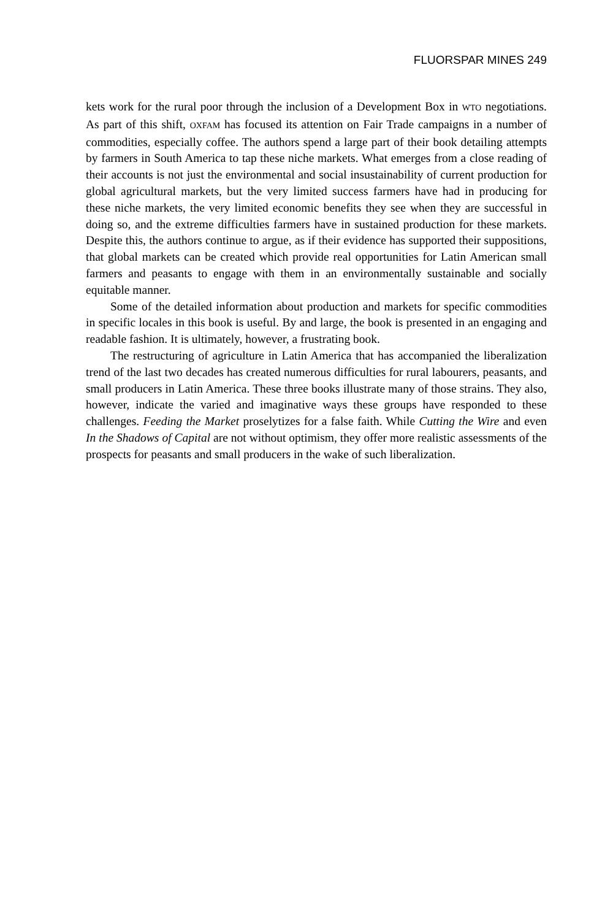FLUORSPAR MINES 249
kets work for the rural poor through the inclusion of a Development Box in WTO negotiations. As part of this shift, OXFAM has focused its attention on Fair Trade campaigns in a number of commodities, especially coffee. The authors spend a large part of their book detailing attempts by farmers in South America to tap these niche markets. What emerges from a close reading of their accounts is not just the environmental and social insustainability of current production for global agricultural markets, but the very limited success farmers have had in producing for these niche markets, the very limited economic benefits they see when they are successful in doing so, and the extreme difficulties farmers have in sustained production for these markets. Despite this, the authors continue to argue, as if their evidence has supported their suppositions, that global markets can be created which provide real opportunities for Latin American small farmers and peasants to engage with them in an environmentally sustainable and socially equitable manner.
Some of the detailed information about production and markets for specific commodities in specific locales in this book is useful. By and large, the book is presented in an engaging and readable fashion. It is ultimately, however, a frustrating book.
The restructuring of agriculture in Latin America that has accompanied the liberalization trend of the last two decades has created numerous difficulties for rural labourers, peasants, and small producers in Latin America. These three books illustrate many of those strains. They also, however, indicate the varied and imaginative ways these groups have responded to these challenges. Feeding the Market proselytizes for a false faith. While Cutting the Wire and even In the Shadows of Capital are not without optimism, they offer more realistic assessments of the prospects for peasants and small producers in the wake of such liberalization.